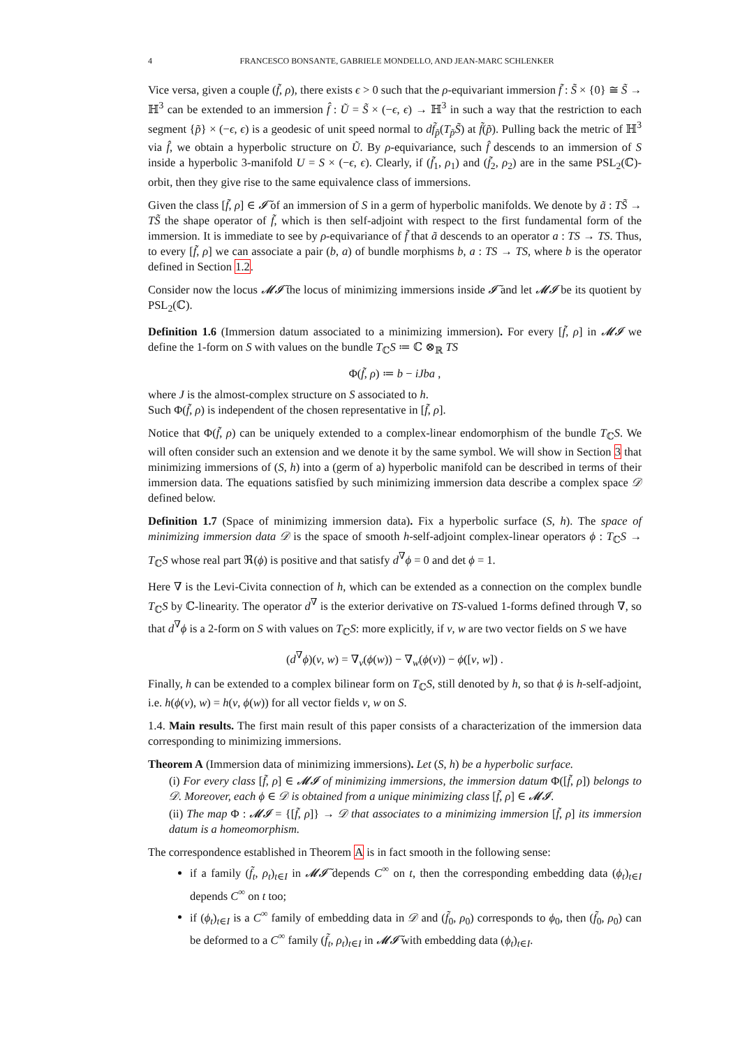4 FRANCESCO BONSANTE, GABRIELE MONDELLO, AND JEAN-MARC SCHLENKER
Vice versa, given a couple (f̃, ρ), there exists ϵ > 0 such that the ρ-equivariant immersion f̃ : S̃ × {0} ≅ S̃ → ℍ<sup>3</sup> can be extended to an immersion f̂ : Ũ = S̃ × (−ϵ, ϵ) → ℍ<sup>3</sup> in such a way that the restriction to each segment {p̃} × (−ϵ, ϵ) is a geodesic of unit speed normal to df̃<sub>p̃</sub>(T<sub>p̃</sub>S̃) at f̃(p̃). Pulling back the metric of ℍ<sup>3</sup> via f̂, we obtain a hyperbolic structure on Ũ. By ρ-equivariance, such f̂ descends to an immersion of S inside a hyperbolic 3-manifold U = S × (−ϵ, ϵ). Clearly, if (f̃<sub>1</sub>, ρ<sub>1</sub>) and (f̃<sub>2</sub>, ρ<sub>2</sub>) are in the same PSL<sub>2</sub>(ℂ)-orbit, then they give rise to the same equivalence class of immersions.
Given the class [f̃, ρ] ∈ 𝓘̃ of an immersion of S in a germ of hyperbolic manifolds. We denote by ã : TS̃ → TS̃ the shape operator of f̃, which is then self-adjoint with respect to the first fundamental form of the immersion. It is immediate to see by ρ-equivariance of f̃ that ã descends to an operator a : TS → TS. Thus, to every [f̃, ρ] we can associate a pair (b, a) of bundle morphisms b, a : TS → TS, where b is the operator defined in Section 1.2.
Consider now the locus 𝓜𝓘̃ the locus of minimizing immersions inside 𝓘̃ and let 𝓜𝓘 be its quotient by PSL<sub>2</sub>(ℂ).
Definition 1.6 (Immersion datum associated to a minimizing immersion). For every [f̃, ρ] in 𝓜𝓘 we define the 1-form on S with values on the bundle T<sub>ℂ</sub>S ≔ ℂ ⊗<sub>ℝ</sub> TS
Φ(f̃, ρ) ≔ b − iJba ,
where J is the almost-complex structure on S associated to h.
Such Φ(f̃, ρ) is independent of the chosen representative in [f̃, ρ].
Notice that Φ(f̃, ρ) can be uniquely extended to a complex-linear endomorphism of the bundle T<sub>ℂ</sub>S. We will often consider such an extension and we denote it by the same symbol. We will show in Section 3 that minimizing immersions of (S, h) into a (germ of a) hyperbolic manifold can be described in terms of their immersion data. The equations satisfied by such minimizing immersion data describe a complex space 𝒟 defined below.
Definition 1.7 (Space of minimizing immersion data). Fix a hyperbolic surface (S, h). The space of minimizing immersion data 𝒟 is the space of smooth h-self-adjoint complex-linear operators ϕ : T<sub>ℂ</sub>S → T<sub>ℂ</sub>S whose real part ℜ(ϕ) is positive and that satisfy d<sup>∇</sup>ϕ = 0 and det ϕ = 1.
Here ∇ is the Levi-Civita connection of h, which can be extended as a connection on the complex bundle T<sub>ℂ</sub>S by ℂ-linearity. The operator d<sup>∇</sup> is the exterior derivative on TS-valued 1-forms defined through ∇, so that d<sup>∇</sup>ϕ is a 2-form on S with values on T<sub>ℂ</sub>S: more explicitly, if v, w are two vector fields on S we have
(d<sup>∇</sup>ϕ)(v, w) = ∇<sub>v</sub>(ϕ(w)) − ∇<sub>w</sub>(ϕ(v)) − ϕ([v, w]) .
Finally, h can be extended to a complex bilinear form on T<sub>ℂ</sub>S, still denoted by h, so that ϕ is h-self-adjoint, i.e. h(ϕ(v), w) = h(v, ϕ(w)) for all vector fields v, w on S.
1.4. Main results. The first main result of this paper consists of a characterization of the immersion data corresponding to minimizing immersions.
Theorem A (Immersion data of minimizing immersions). Let (S, h) be a hyperbolic surface.
(i) For every class [f̃, ρ] ∈ 𝓜𝓘 of minimizing immersions, the immersion datum Φ([f̃, ρ]) belongs to 𝒟. Moreover, each ϕ ∈ 𝒟 is obtained from a unique minimizing class [f̃, ρ] ∈ 𝓜𝓘.
(ii) The map Φ : 𝓜𝓘 = {[f̃, ρ]} → 𝒟 that associates to a minimizing immersion [f̃, ρ] its immersion datum is a homeomorphism.
The correspondence established in Theorem A is in fact smooth in the following sense:
if a family (f̃<sub>t</sub>, ρ<sub>t</sub>)<sub>t∈I</sub> in 𝓜𝓘̃ depends C<sup>∞</sup> on t, then the corresponding embedding data (ϕ<sub>t</sub>)<sub>t∈I</sub> depends C<sup>∞</sup> on t too;
if (ϕ<sub>t</sub>)<sub>t∈I</sub> is a C<sup>∞</sup> family of embedding data in 𝒟 and (f̃<sub>0</sub>, ρ<sub>0</sub>) corresponds to ϕ<sub>0</sub>, then (f̃<sub>0</sub>, ρ<sub>0</sub>) can be deformed to a C<sup>∞</sup> family (f̃<sub>t</sub>, ρ<sub>t</sub>)<sub>t∈I</sub> in 𝓜𝓘̃ with embedding data (ϕ<sub>t</sub>)<sub>t∈I</sub>.